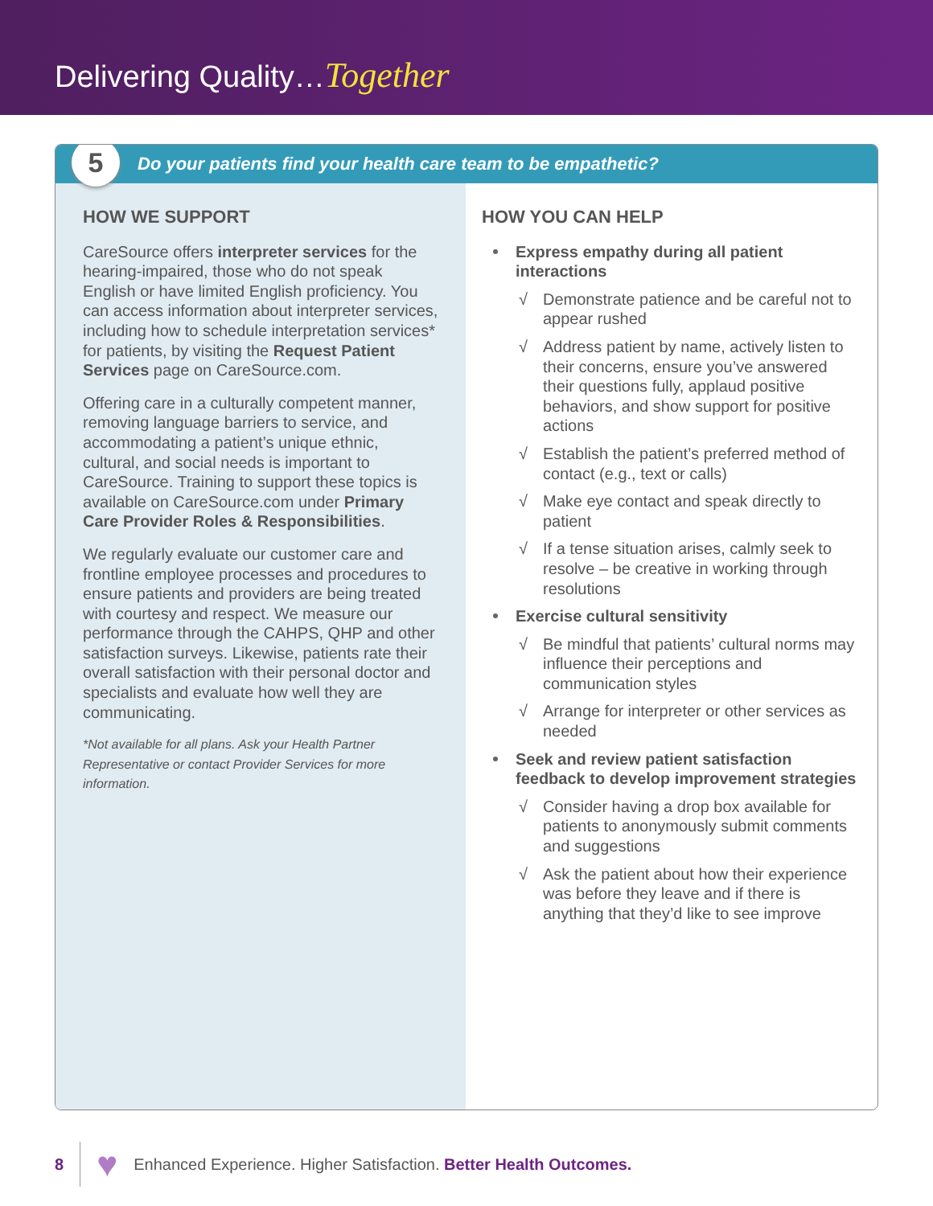Delivering Quality…Together
Do your patients find your health care team to be empathetic?
5
HOW WE SUPPORT
CareSource offers interpreter services for the hearing-impaired, those who do not speak English or have limited English proficiency. You can access information about interpreter services, including how to schedule interpretation services* for patients, by visiting the Request Patient Services page on CareSource.com.
Offering care in a culturally competent manner, removing language barriers to service, and accommodating a patient’s unique ethnic, cultural, and social needs is important to CareSource. Training to support these topics is available on CareSource.com under Primary Care Provider Roles & Responsibilities.
We regularly evaluate our customer care and frontline employee processes and procedures to ensure patients and providers are being treated with courtesy and respect. We measure our performance through the CAHPS, QHP and other satisfaction surveys. Likewise, patients rate their overall satisfaction with their personal doctor and specialists and evaluate how well they are communicating.
*Not available for all plans. Ask your Health Partner Representative or contact Provider Services for more information.
HOW YOU CAN HELP
Express empathy during all patient interactions
√ Demonstrate patience and be careful not to appear rushed
√ Address patient by name, actively listen to their concerns, ensure you’ve answered their questions fully, applaud positive behaviors, and show support for positive actions
√ Establish the patient’s preferred method of contact (e.g., text or calls)
√ Make eye contact and speak directly to patient
√ If a tense situation arises, calmly seek to resolve – be creative in working through resolutions
Exercise cultural sensitivity
√ Be mindful that patients’ cultural norms may influence their perceptions and communication styles
√ Arrange for interpreter or other services as needed
Seek and review patient satisfaction feedback to develop improvement strategies
√ Consider having a drop box available for patients to anonymously submit comments and suggestions
√ Ask the patient about how their experience was before they leave and if there is anything that they’d like to see improve
8 ♥ Enhanced Experience. Higher Satisfaction. Better Health Outcomes.